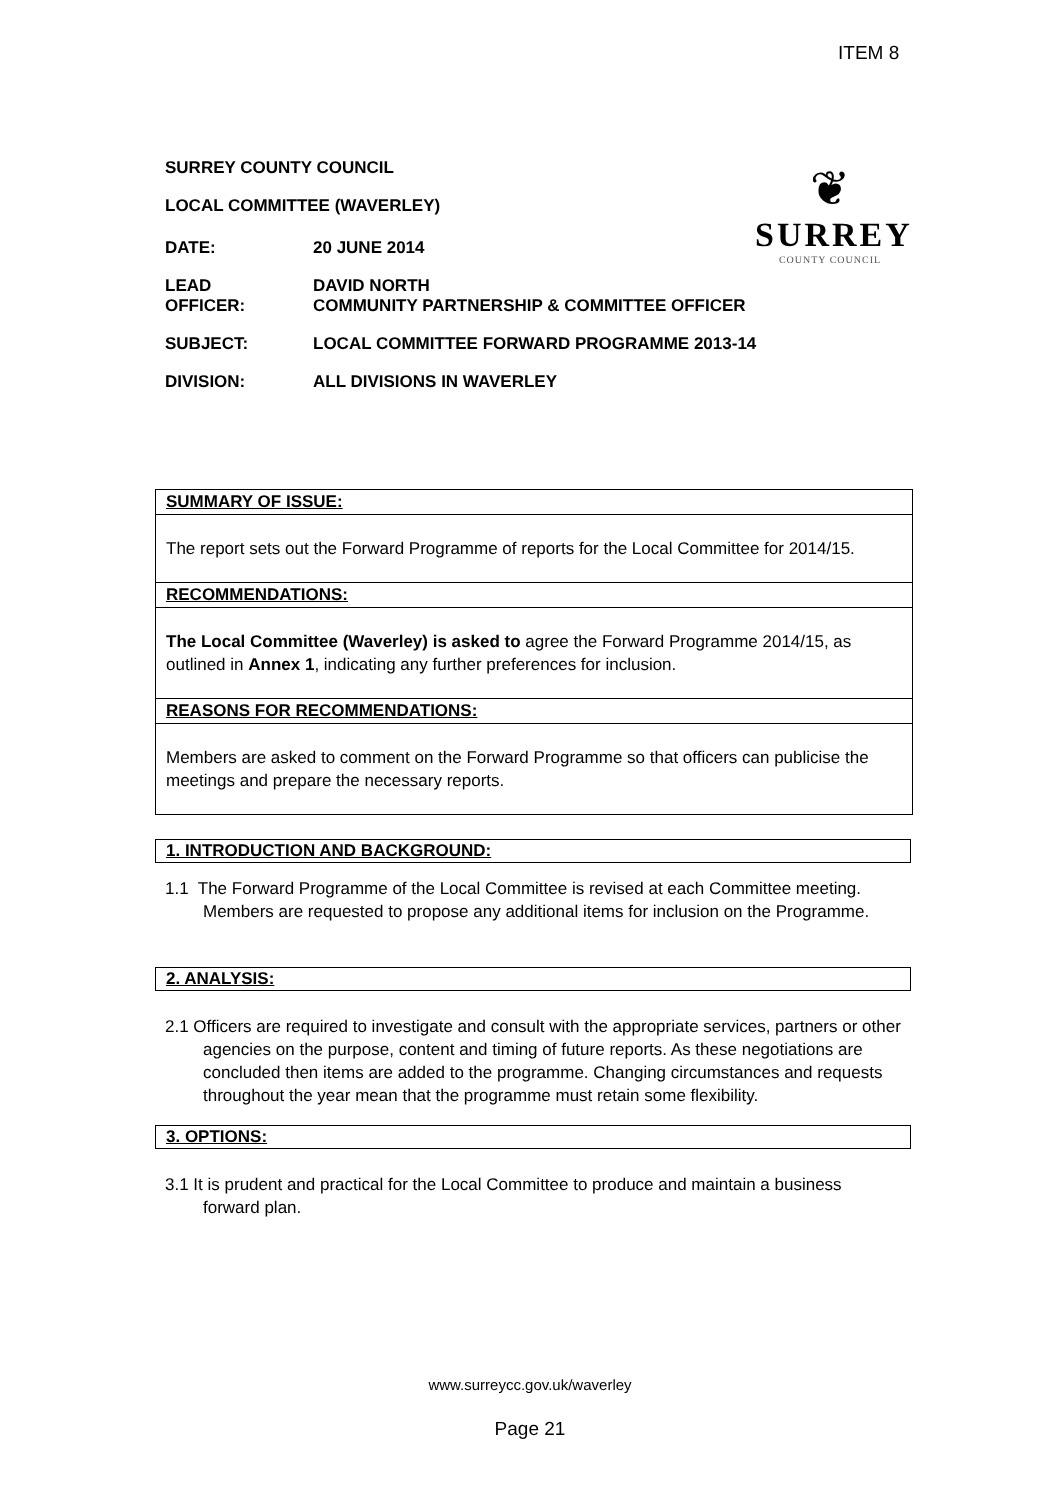ITEM 8
❦
SURREY
COUNTY COUNCIL
SURREY COUNTY COUNCIL
LOCAL COMMITTEE (WAVERLEY)
| DATE: | 20 JUNE 2014 |
| LEAD OFFICER: | DAVID NORTH COMMUNITY PARTNERSHIP & COMMITTEE OFFICER |
| SUBJECT: | LOCAL COMMITTEE FORWARD PROGRAMME 2013-14 |
| DIVISION: | ALL DIVISIONS IN WAVERLEY |
SUMMARY OF ISSUE:
The report sets out the Forward Programme of reports for the Local Committee for 2014/15.
RECOMMENDATIONS:
The Local Committee (Waverley) is asked to agree the Forward Programme 2014/15, as outlined in Annex 1, indicating any further preferences for inclusion.
REASONS FOR RECOMMENDATIONS:
Members are asked to comment on the Forward Programme so that officers can publicise the meetings and prepare the necessary reports.
1. INTRODUCTION AND BACKGROUND:
1.1 The Forward Programme of the Local Committee is revised at each Committee meeting. Members are requested to propose any additional items for inclusion on the Programme.
2. ANALYSIS:
2.1 Officers are required to investigate and consult with the appropriate services, partners or other agencies on the purpose, content and timing of future reports. As these negotiations are concluded then items are added to the programme. Changing circumstances and requests throughout the year mean that the programme must retain some flexibility.
3. OPTIONS:
3.1 It is prudent and practical for the Local Committee to produce and maintain a business forward plan.
www.surreycc.gov.uk/waverley
Page 21